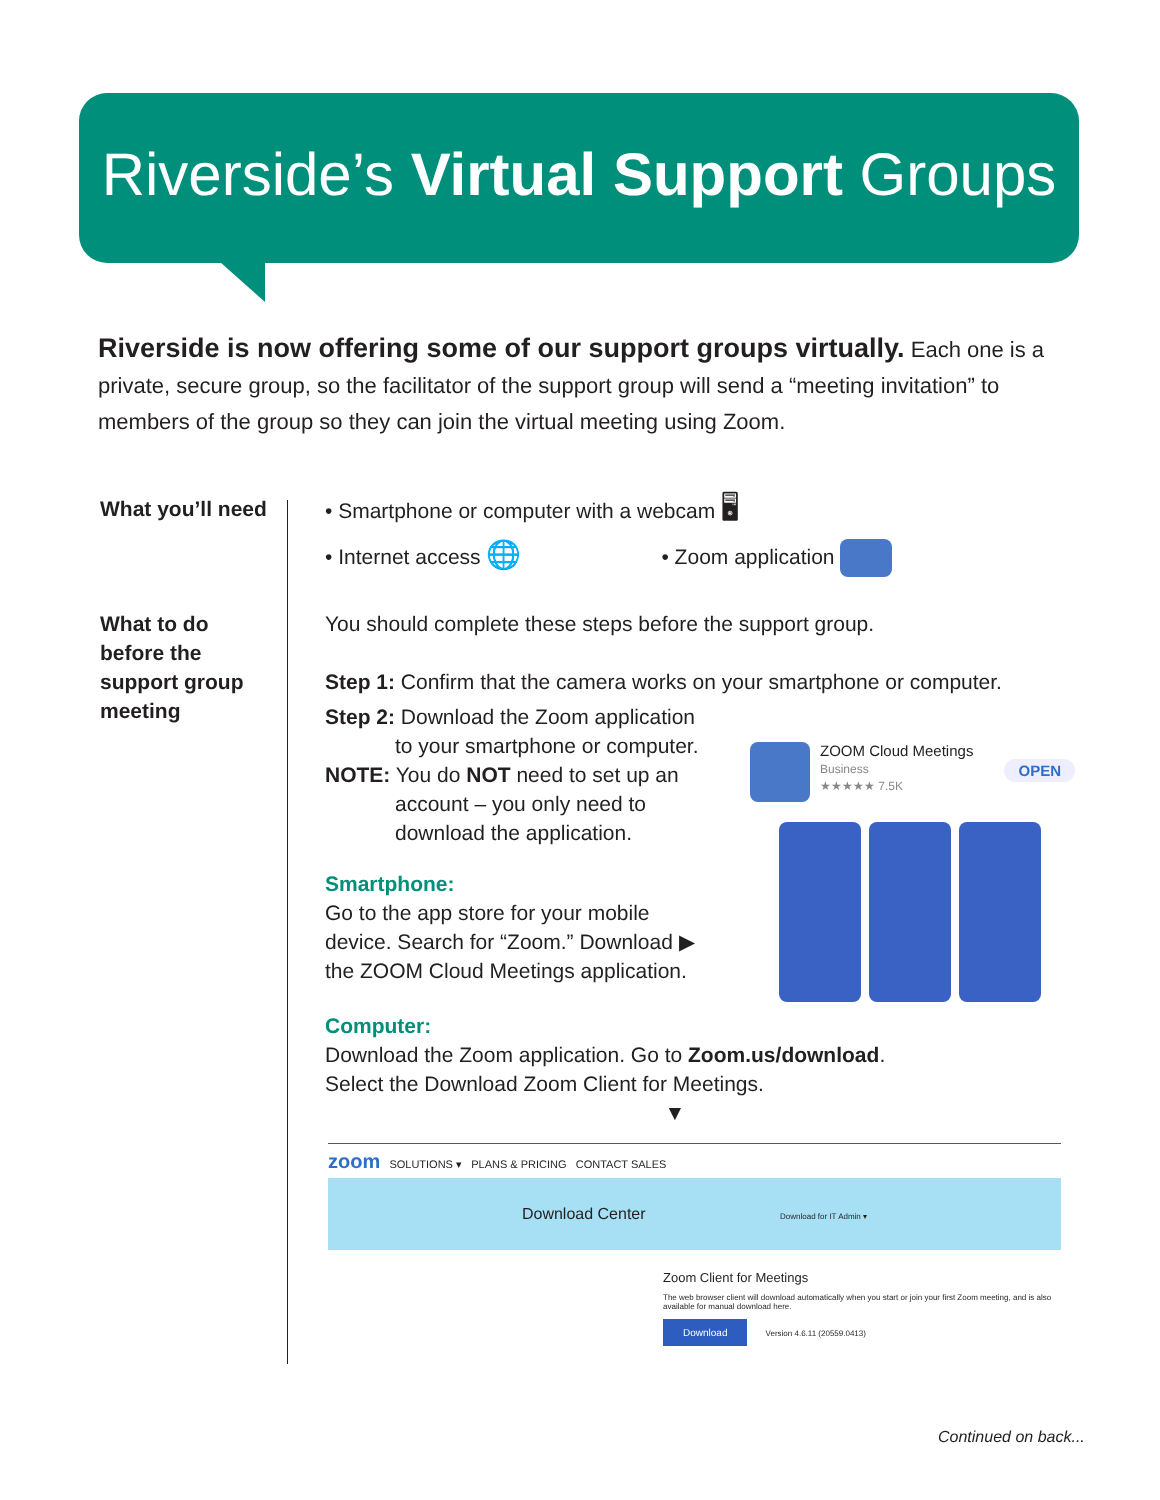Riverside’s Virtual Support Groups
Riverside is now offering some of our support groups virtually. Each one is a private, secure group, so the facilitator of the support group will send a “meeting invitation” to members of the group so they can join the virtual meeting using Zoom.
What you’ll need
What to do
before the
support group
meeting
• Smartphone or computer with a webcam 🖥
• Internet access 🌐 • Zoom application
You should complete these steps before the support group.
Step 1: Confirm that the camera works on your smartphone or computer.
Step 2: Download the Zoom application
to your smartphone or computer.
NOTE: You do NOT need to set up an
account – you only need to
download the application.
ZOOM Cloud Meetings
Business OPEN
★★★★★ 7.5K
Smartphone:
Go to the app store for your mobile device. Search for “Zoom.” Download ▶ the ZOOM Cloud Meetings application.
Computer:
Download the Zoom application. Go to Zoom.us/download.
Select the Download Zoom Client for Meetings.
▼
zoom SOLUTIONS ▾ PLANS & PRICING CONTACT SALES
Download Center Download for IT Admin ▾
Zoom Client for Meetings
The web browser client will download automatically when you start or join your first Zoom meeting, and is also available for manual download here.
Download Version 4.6.11 (20559.0413)
Continued on back...